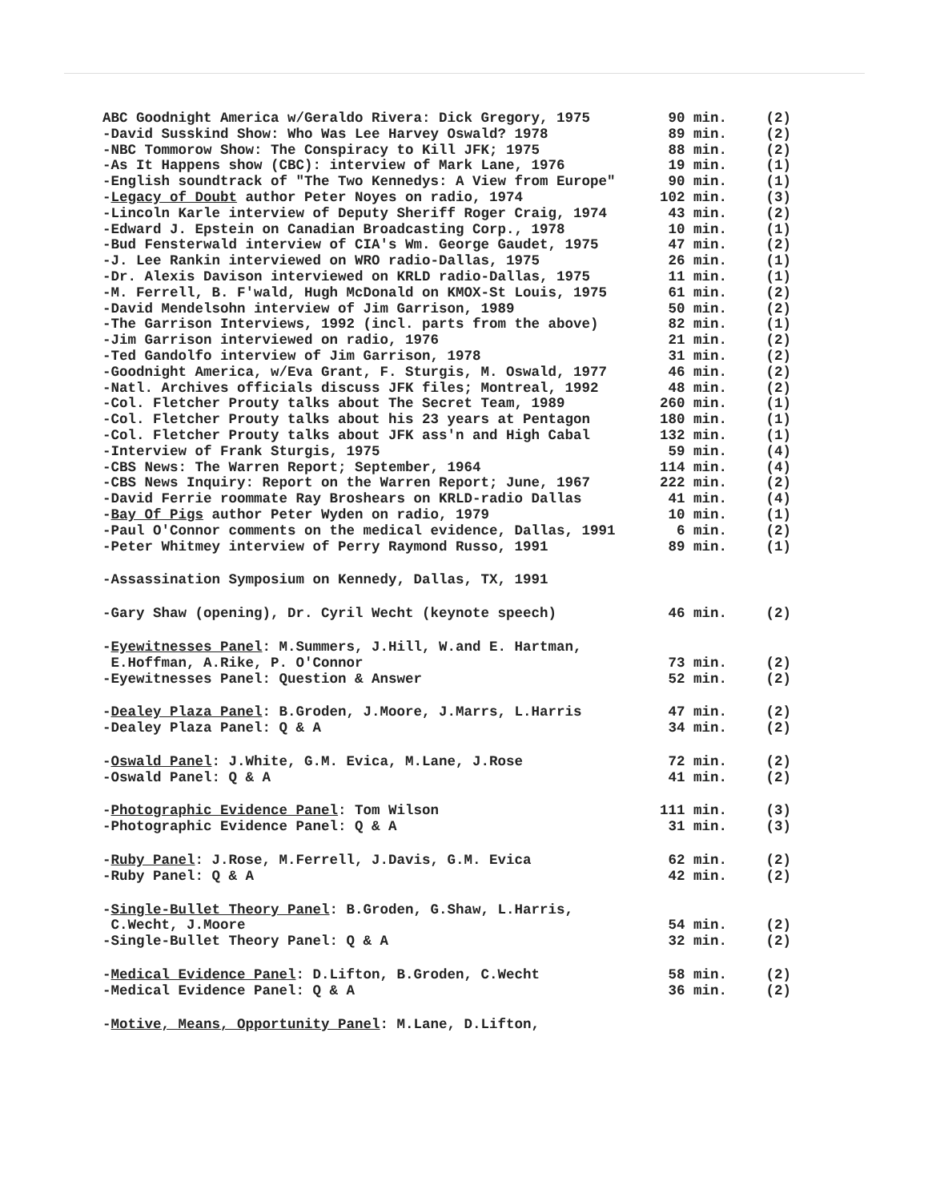| ABC Goodnight America w/Geraldo Rivera: Dick Gregory, 1975 | 90 min. | (2) |
| -David Susskind Show: Who Was Lee Harvey Oswald? 1978 | 89 min. | (2) |
| -NBC Tommorow Show: The Conspiracy to Kill JFK; 1975 | 88 min. | (2) |
| -As It Happens show (CBC): interview of Mark Lane, 1976 | 19 min. | (1) |
| -English soundtrack of "The Two Kennedys: A View from Europe" | 90 min. | (1) |
| - Legacy of Doubt author Peter Noyes on radio, 1974 | 102 min. | (3) |
| -Lincoln Karle interview of Deputy Sheriff Roger Craig, 1974 | 43 min. | (2) |
| -Edward J. Epstein on Canadian Broadcasting Corp., 1978 | 10 min. | (1) |
| -Bud Fensterwald interview of CIA's Wm. George Gaudet, 1975 | 47 min. | (2) |
| -J. Lee Rankin interviewed on WRO radio-Dallas, 1975 | 26 min. | (1) |
| -Dr. Alexis Davison interviewed on KRLD radio-Dallas, 1975 | 11 min. | (1) |
| -M. Ferrell, B. F'wald, Hugh McDonald on KMOX-St Louis, 1975 | 61 min. | (2) |
| -David Mendelsohn interview of Jim Garrison, 1989 | 50 min. | (2) |
| -The Garrison Interviews, 1992 (incl. parts from the above) | 82 min. | (1) |
| -Jim Garrison interviewed on radio, 1976 | 21 min. | (2) |
| -Ted Gandolfo interview of Jim Garrison, 1978 | 31 min. | (2) |
| -Goodnight America, w/Eva Grant, F. Sturgis, M. Oswald, 1977 | 46 min. | (2) |
| -Natl. Archives officials discuss JFK files; Montreal, 1992 | 48 min. | (2) |
| -Col. Fletcher Prouty talks about The Secret Team, 1989 | 260 min. | (1) |
| -Col. Fletcher Prouty talks about his 23 years at Pentagon | 180 min. | (1) |
| -Col. Fletcher Prouty talks about JFK ass'n and High Cabal | 132 min. | (1) |
| -Interview of Frank Sturgis, 1975 | 59 min. | (4) |
| -CBS News: The Warren Report; September, 1964 | 114 min. | (4) |
| -CBS News Inquiry: Report on the Warren Report; June, 1967 | 222 min. | (2) |
| -David Ferrie roommate Ray Broshears on KRLD-radio Dallas | 41 min. | (4) |
| - Bay Of Pigs author Peter Wyden on radio, 1979 | 10 min. | (1) |
| -Paul O'Connor comments on the medical evidence, Dallas, 1991 | 6 min. | (2) |
| -Peter Whitmey interview of Perry Raymond Russo, 1991 | 89 min. | (1) |
| -Assassination Symposium on Kennedy, Dallas, TX, 1991 | | |
| -Gary Shaw (opening), Dr. Cyril Wecht (keynote speech) | 46 min. | (2) |
| - Eyewitnesses Panel : M.Summers, J.Hill, W.and E. Hartman, | | |
| E.Hoffman, A.Rike, P. O'Connor | 73 min. | (2) |
| -Eyewitnesses Panel: Question & Answer | 52 min. | (2) |
| - Dealey Plaza Panel : B.Groden, J.Moore, J.Marrs, L.Harris | 47 min. | (2) |
| -Dealey Plaza Panel: Q & A | 34 min. | (2) |
| - Oswald Panel : J.White, G.M. Evica, M.Lane, J.Rose | 72 min. | (2) |
| -Oswald Panel: Q & A | 41 min. | (2) |
| - Photographic Evidence Panel : Tom Wilson | 111 min. | (3) |
| -Photographic Evidence Panel: Q & A | 31 min. | (3) |
| - Ruby Panel : J.Rose, M.Ferrell, J.Davis, G.M. Evica | 62 min. | (2) |
| -Ruby Panel: Q & A | 42 min. | (2) |
| - Single-Bullet Theory Panel : B.Groden, G.Shaw, L.Harris, | | |
| C.Wecht, J.Moore | 54 min. | (2) |
| -Single-Bullet Theory Panel: Q & A | 32 min. | (2) |
| - Medical Evidence Panel : D.Lifton, B.Groden, C.Wecht | 58 min. | (2) |
| -Medical Evidence Panel: Q & A | 36 min. | (2) |
| - Motive, Means, Opportunity Panel : M.Lane, D.Lifton, | | |